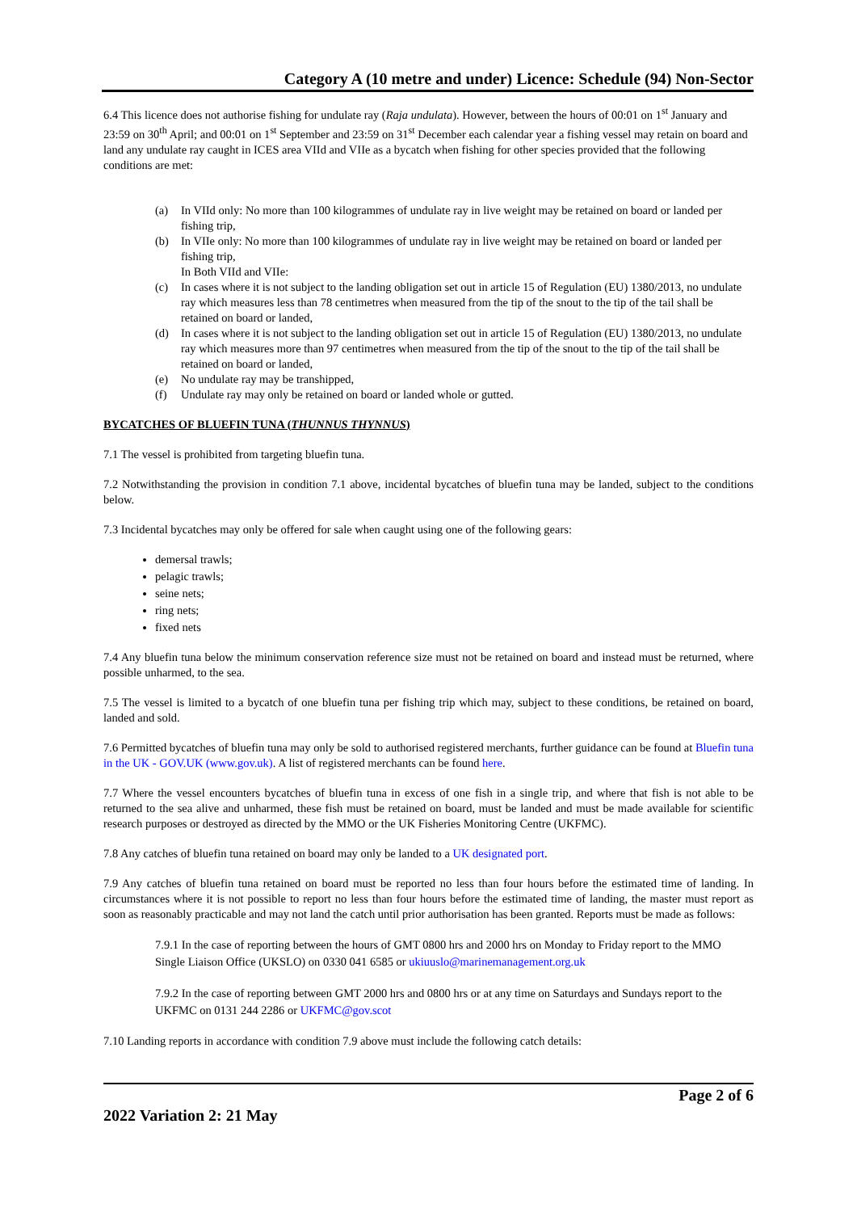Category A (10 metre and under) Licence: Schedule (94) Non-Sector
6.4 This licence does not authorise fishing for undulate ray (Raja undulata). However, between the hours of 00:01 on 1<sup>st</sup> January and 23:59 on 30<sup>th</sup> April; and 00:01 on 1<sup>st</sup> September and 23:59 on 31<sup>st</sup> December each calendar year a fishing vessel may retain on board and land any undulate ray caught in ICES area VIId and VIIe as a bycatch when fishing for other species provided that the following conditions are met:
(a) In VIId only: No more than 100 kilogrammes of undulate ray in live weight may be retained on board or landed per fishing trip,
(b) In VIIe only: No more than 100 kilogrammes of undulate ray in live weight may be retained on board or landed per fishing trip,
In Both VIId and VIIe:
(c) In cases where it is not subject to the landing obligation set out in article 15 of Regulation (EU) 1380/2013, no undulate ray which measures less than 78 centimetres when measured from the tip of the snout to the tip of the tail shall be retained on board or landed,
(d) In cases where it is not subject to the landing obligation set out in article 15 of Regulation (EU) 1380/2013, no undulate ray which measures more than 97 centimetres when measured from the tip of the snout to the tip of the tail shall be retained on board or landed,
(e) No undulate ray may be transhipped,
(f) Undulate ray may only be retained on board or landed whole or gutted.
BYCATCHES OF BLUEFIN TUNA (THUNNUS THYNNUS)
7.1 The vessel is prohibited from targeting bluefin tuna.
7.2 Notwithstanding the provision in condition 7.1 above, incidental bycatches of bluefin tuna may be landed, subject to the conditions below.
7.3 Incidental bycatches may only be offered for sale when caught using one of the following gears:
demersal trawls;
pelagic trawls;
seine nets;
ring nets;
fixed nets
7.4 Any bluefin tuna below the minimum conservation reference size must not be retained on board and instead must be returned, where possible unharmed, to the sea.
7.5 The vessel is limited to a bycatch of one bluefin tuna per fishing trip which may, subject to these conditions, be retained on board, landed and sold.
7.6 Permitted bycatches of bluefin tuna may only be sold to authorised registered merchants, further guidance can be found at Bluefin tuna in the UK - GOV.UK (www.gov.uk). A list of registered merchants can be found here.
7.7 Where the vessel encounters bycatches of bluefin tuna in excess of one fish in a single trip, and where that fish is not able to be returned to the sea alive and unharmed, these fish must be retained on board, must be landed and must be made available for scientific research purposes or destroyed as directed by the MMO or the UK Fisheries Monitoring Centre (UKFMC).
7.8 Any catches of bluefin tuna retained on board may only be landed to a UK designated port.
7.9 Any catches of bluefin tuna retained on board must be reported no less than four hours before the estimated time of landing. In circumstances where it is not possible to report no less than four hours before the estimated time of landing, the master must report as soon as reasonably practicable and may not land the catch until prior authorisation has been granted. Reports must be made as follows:
7.9.1 In the case of reporting between the hours of GMT 0800 hrs and 2000 hrs on Monday to Friday report to the MMO Single Liaison Office (UKSLO) on 0330 041 6585 or ukiuuslo@marinemanagement.org.uk
7.9.2 In the case of reporting between GMT 2000 hrs and 0800 hrs or at any time on Saturdays and Sundays report to the UKFMC on 0131 244 2286 or UKFMC@gov.scot
7.10 Landing reports in accordance with condition 7.9 above must include the following catch details:
Page 2 of 6
2022 Variation 2: 21 May